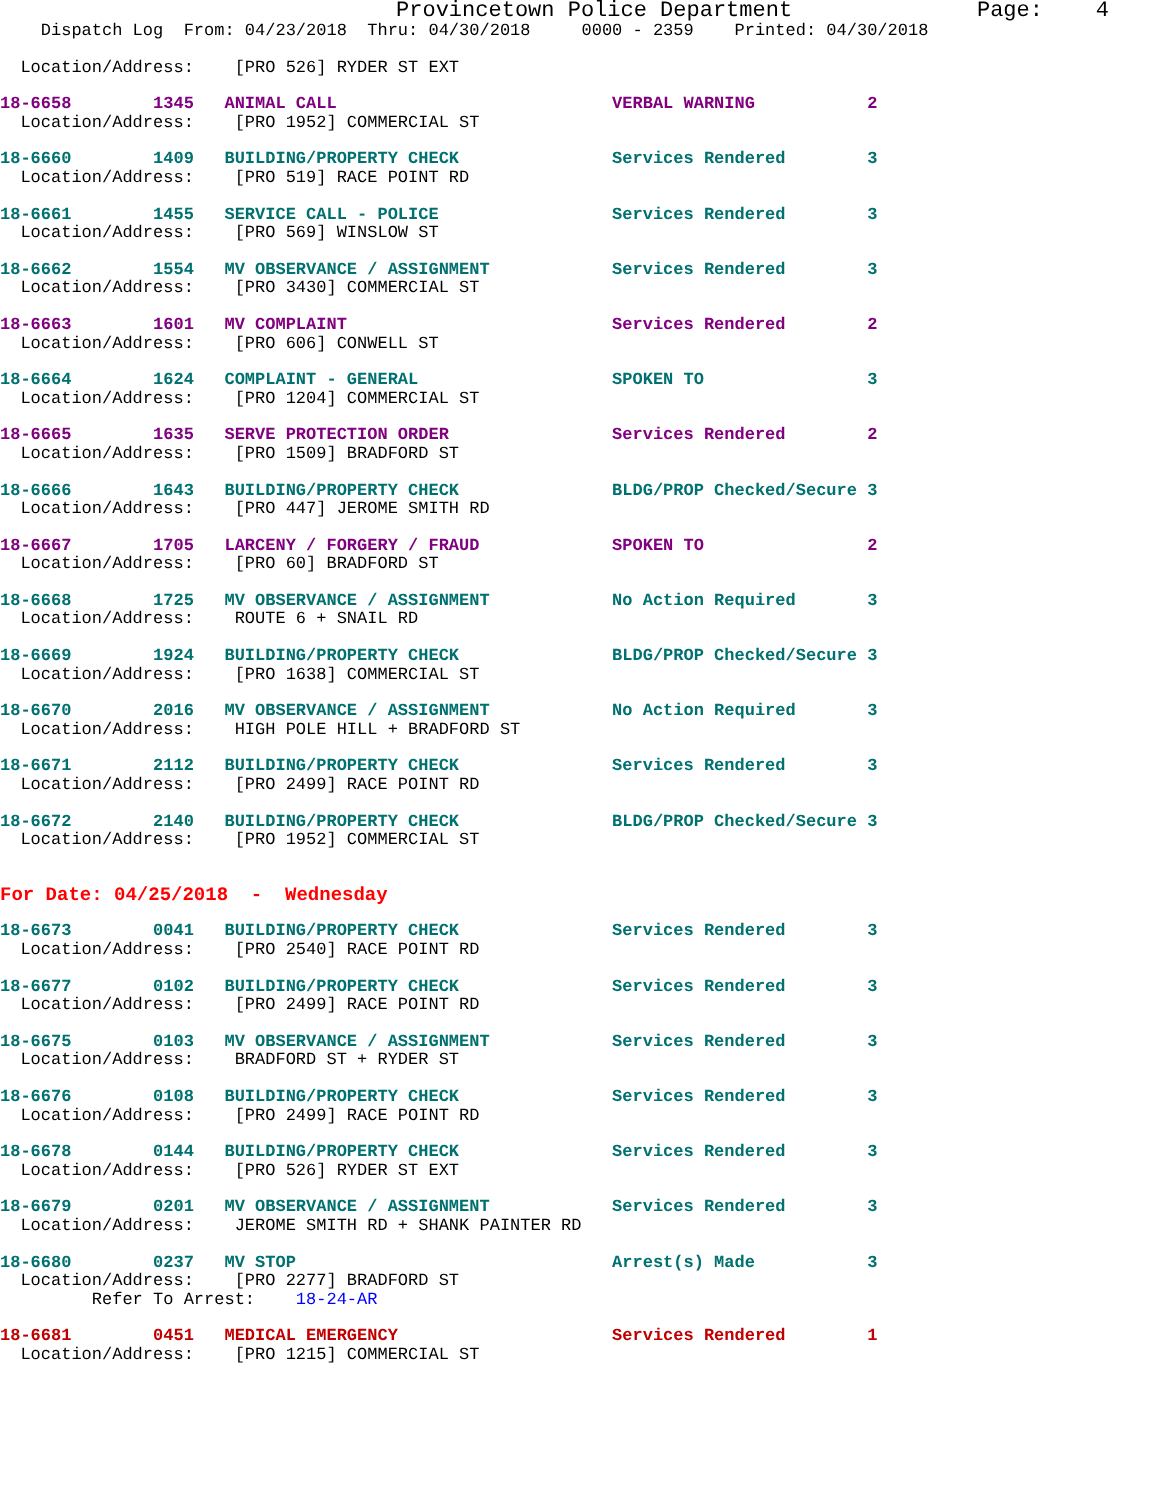Provincetown Police Department              Page:    4
    Dispatch Log  From: 04/23/2018  Thru: 04/30/2018     0000 - 2359    Printed: 04/30/2018
  Location/Address:    [PRO 526] RYDER ST EXT
18-6658        1345   ANIMAL CALL                           VERBAL WARNING           2
  Location/Address:    [PRO 1952] COMMERCIAL ST
18-6660        1409   BUILDING/PROPERTY CHECK               Services Rendered        3
  Location/Address:    [PRO 519] RACE POINT RD
18-6661        1455   SERVICE CALL - POLICE                 Services Rendered        3
  Location/Address:    [PRO 569] WINSLOW ST
18-6662        1554   MV OBSERVANCE / ASSIGNMENT            Services Rendered        3
  Location/Address:    [PRO 3430] COMMERCIAL ST
18-6663        1601   MV COMPLAINT                          Services Rendered        2
  Location/Address:    [PRO 606] CONWELL ST
18-6664        1624   COMPLAINT - GENERAL                   SPOKEN TO                3
  Location/Address:    [PRO 1204] COMMERCIAL ST
18-6665        1635   SERVE PROTECTION ORDER                Services Rendered        2
  Location/Address:    [PRO 1509] BRADFORD ST
18-6666        1643   BUILDING/PROPERTY CHECK               BLDG/PROP Checked/Secure 3
  Location/Address:    [PRO 447] JEROME SMITH RD
18-6667        1705   LARCENY / FORGERY / FRAUD             SPOKEN TO                2
  Location/Address:    [PRO 60] BRADFORD ST
18-6668        1725   MV OBSERVANCE / ASSIGNMENT            No Action Required       3
  Location/Address:    ROUTE 6 + SNAIL RD
18-6669        1924   BUILDING/PROPERTY CHECK               BLDG/PROP Checked/Secure 3
  Location/Address:    [PRO 1638] COMMERCIAL ST
18-6670        2016   MV OBSERVANCE / ASSIGNMENT            No Action Required       3
  Location/Address:    HIGH POLE HILL + BRADFORD ST
18-6671        2112   BUILDING/PROPERTY CHECK               Services Rendered        3
  Location/Address:    [PRO 2499] RACE POINT RD
18-6672        2140   BUILDING/PROPERTY CHECK               BLDG/PROP Checked/Secure 3
  Location/Address:    [PRO 1952] COMMERCIAL ST
For Date: 04/25/2018  -  Wednesday
18-6673        0041   BUILDING/PROPERTY CHECK               Services Rendered        3
  Location/Address:    [PRO 2540] RACE POINT RD
18-6677        0102   BUILDING/PROPERTY CHECK               Services Rendered        3
  Location/Address:    [PRO 2499] RACE POINT RD
18-6675        0103   MV OBSERVANCE / ASSIGNMENT            Services Rendered        3
  Location/Address:    BRADFORD ST + RYDER ST
18-6676        0108   BUILDING/PROPERTY CHECK               Services Rendered        3
  Location/Address:    [PRO 2499] RACE POINT RD
18-6678        0144   BUILDING/PROPERTY CHECK               Services Rendered        3
  Location/Address:    [PRO 526] RYDER ST EXT
18-6679        0201   MV OBSERVANCE / ASSIGNMENT            Services Rendered        3
  Location/Address:    JEROME SMITH RD + SHANK PAINTER RD
18-6680        0237   MV STOP                               Arrest(s) Made           3
  Location/Address:    [PRO 2277] BRADFORD ST
         Refer To Arrest:    18-24-AR
18-6681        0451   MEDICAL EMERGENCY                     Services Rendered        1
  Location/Address:    [PRO 1215] COMMERCIAL ST